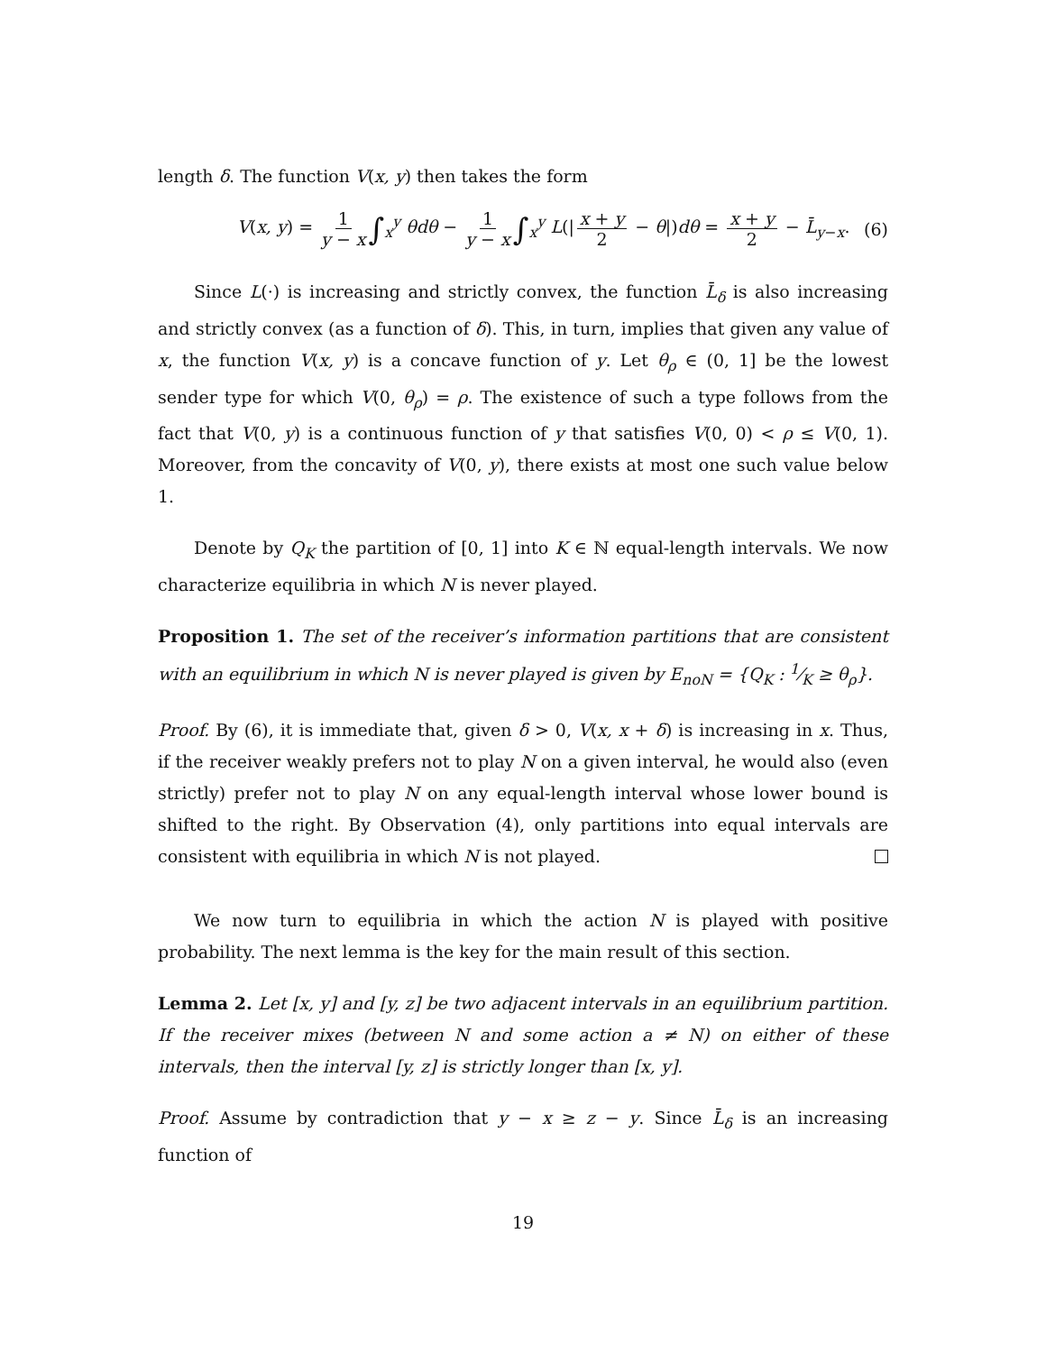length δ. The function V(x, y) then takes the form
V(x, y) = 1 y − x ∫<sub>x</sub><sup>y</sup> θdθ − 1 y − x ∫<sub>x</sub><sup>y</sup> L(| x + y 2 − θ|)dθ = x + y 2 − L̄<sub>y−x</sub>.
(6)
Since L(·) is increasing and strictly convex, the function L̄<sub>δ</sub> is also increasing and strictly convex (as a function of δ). This, in turn, implies that given any value of x, the function V(x, y) is a concave function of y. Let θ<sub>ρ</sub> ∈ (0, 1] be the lowest sender type for which V(0, θ<sub>ρ</sub>) = ρ. The existence of such a type follows from the fact that V(0, y) is a continuous function of y that satisfies V(0, 0) < ρ ≤ V(0, 1). Moreover, from the concavity of V(0, y), there exists at most one such value below 1.
Denote by Q<sub>K</sub> the partition of [0, 1] into K ∈ ℕ equal-length intervals. We now characterize equilibria in which N is never played.
Proposition 1. The set of the receiver’s information partitions that are consistent with an equilibrium in which N is never played is given by E<sub>noN</sub> = {Q<sub>K</sub> : 1⁄K ≥ θ<sub>ρ</sub>}.
Proof. By (6), it is immediate that, given δ > 0, V(x, x + δ) is increasing in x. Thus, if the receiver weakly prefers not to play N on a given interval, he would also (even strictly) prefer not to play N on any equal-length interval whose lower bound is shifted to the right. By Observation (4), only partitions into equal intervals are consistent with equilibria in which N is not played.
We now turn to equilibria in which the action N is played with positive probability. The next lemma is the key for the main result of this section.
Lemma 2. Let [x, y] and [y, z] be two adjacent intervals in an equilibrium partition. If the receiver mixes (between N and some action a ≠ N) on either of these intervals, then the interval [y, z] is strictly longer than [x, y].
Proof. Assume by contradiction that y − x ≥ z − y. Since L̄<sub>δ</sub> is an increasing function of
19